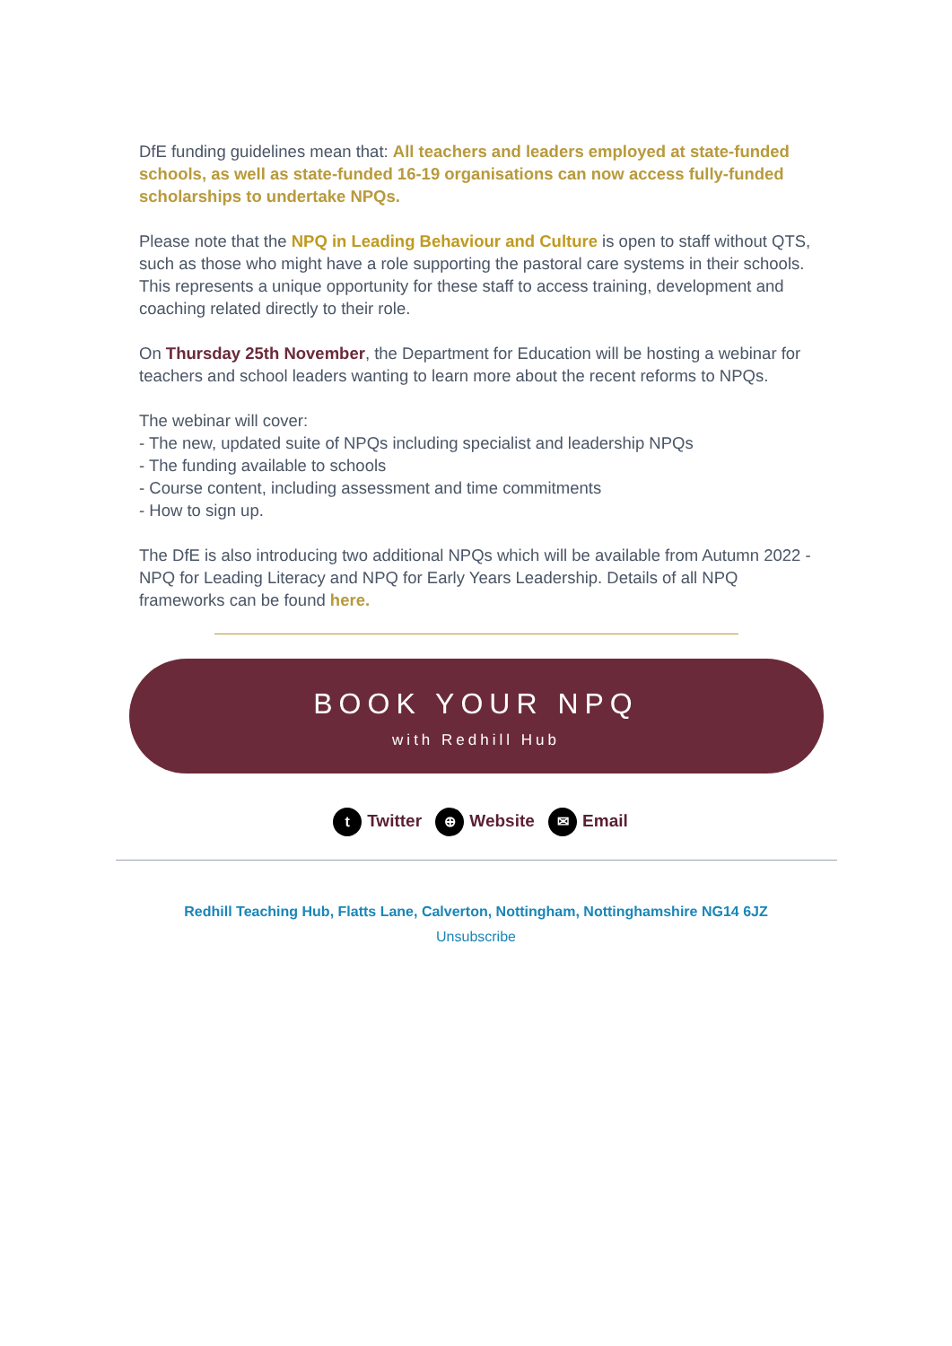DfE funding guidelines mean that: All teachers and leaders employed at state-funded schools, as well as state-funded 16-19 organisations can now access fully-funded scholarships to undertake NPQs.
Please note that the NPQ in Leading Behaviour and Culture is open to staff without QTS, such as those who might have a role supporting the pastoral care systems in their schools. This represents a unique opportunity for these staff to access training, development and coaching related directly to their role.
On Thursday 25th November, the Department for Education will be hosting a webinar for teachers and school leaders wanting to learn more about the recent reforms to NPQs.
The webinar will cover:
- The new, updated suite of NPQs including specialist and leadership NPQs
- The funding available to schools
- Course content, including assessment and time commitments
- How to sign up.
The DfE is also introducing two additional NPQs which will be available from Autumn 2022 - NPQ for Leading Literacy and NPQ for Early Years Leadership. Details of all NPQ frameworks can be found here.
BOOK YOUR NPQ
with Redhill Hub
t Twitter ⊕ Website ✉ Email
Redhill Teaching Hub, Flatts Lane, Calverton, Nottingham, Nottinghamshire NG14 6JZ
Unsubscribe